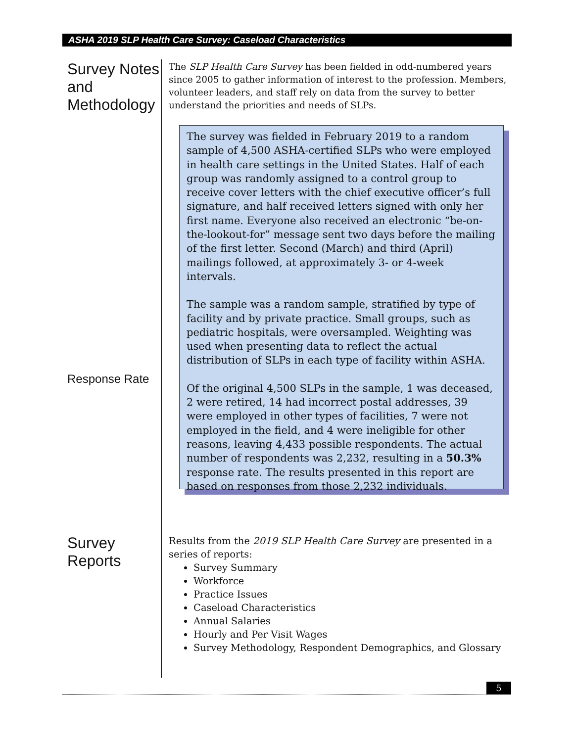ASHA 2019 SLP Health Care Survey: Caseload Characteristics
Survey Notes and Methodology
The SLP Health Care Survey has been fielded in odd-numbered years since 2005 to gather information of interest to the profession. Members, volunteer leaders, and staff rely on data from the survey to better understand the priorities and needs of SLPs.
The survey was fielded in February 2019 to a random sample of 4,500 ASHA-certified SLPs who were employed in health care settings in the United States. Half of each group was randomly assigned to a control group to receive cover letters with the chief executive officer’s full signature, and half received letters signed with only her first name. Everyone also received an electronic “be-on-the-lookout-for” message sent two days before the mailing of the first letter. Second (March) and third (April) mailings followed, at approximately 3- or 4-week intervals.
The sample was a random sample, stratified by type of facility and by private practice. Small groups, such as pediatric hospitals, were oversampled. Weighting was used when presenting data to reflect the actual distribution of SLPs in each type of facility within ASHA.
Of the original 4,500 SLPs in the sample, 1 was deceased, 2 were retired, 14 had incorrect postal addresses, 39 were employed in other types of facilities, 7 were not employed in the field, and 4 were ineligible for other reasons, leaving 4,433 possible respondents. The actual number of respondents was 2,232, resulting in a 50.3% response rate. The results presented in this report are based on responses from those 2,232 individuals.
Response Rate
Survey Reports
Results from the 2019 SLP Health Care Survey are presented in a series of reports:
Survey Summary
Workforce
Practice Issues
Caseload Characteristics
Annual Salaries
Hourly and Per Visit Wages
Survey Methodology, Respondent Demographics, and Glossary
5